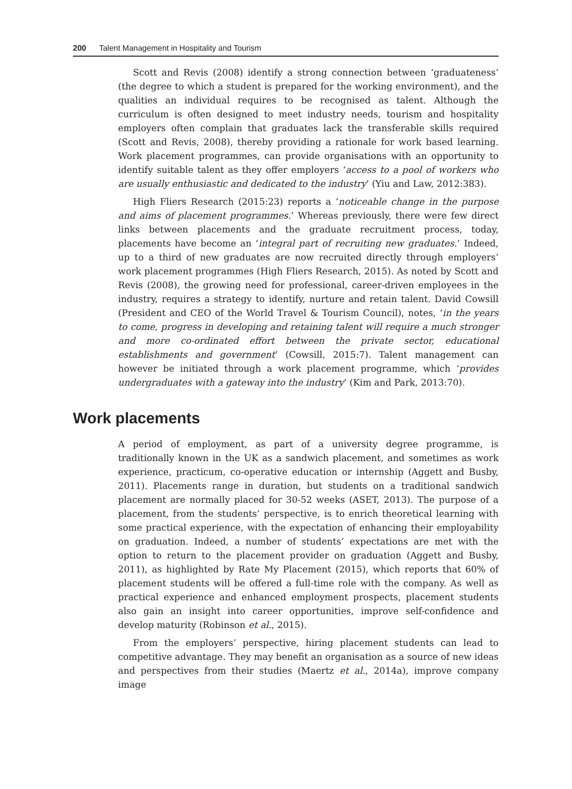200 Talent Management in Hospitality and Tourism
Scott and Revis (2008) identify a strong connection between ‘graduateness’ (the degree to which a student is prepared for the working environment), and the qualities an individual requires to be recognised as talent. Although the curriculum is often designed to meet industry needs, tourism and hospitality employers often complain that graduates lack the transferable skills required (Scott and Revis, 2008), thereby providing a rationale for work based learning. Work placement programmes, can provide organisations with an opportunity to identify suitable talent as they offer employers ‘access to a pool of workers who are usually enthusiastic and dedicated to the industry’ (Yiu and Law, 2012:383).
High Fliers Research (2015:23) reports a ‘noticeable change in the purpose and aims of placement programmes.’ Whereas previously, there were few direct links between placements and the graduate recruitment process, today, placements have become an ‘integral part of recruiting new graduates.’ Indeed, up to a third of new graduates are now recruited directly through employers’ work placement programmes (High Fliers Research, 2015). As noted by Scott and Revis (2008), the growing need for professional, career-driven employees in the industry, requires a strategy to identify, nurture and retain talent. David Cowsill (President and CEO of the World Travel & Tourism Council), notes, ‘in the years to come, progress in developing and retaining talent will require a much stronger and more co-ordinated effort between the private sector, educational establishments and government’ (Cowsill, 2015:7). Talent management can however be initiated through a work placement programme, which ‘provides undergraduates with a gateway into the industry’ (Kim and Park, 2013:70).
Work placements
A period of employment, as part of a university degree programme, is traditionally known in the UK as a sandwich placement, and sometimes as work experience, practicum, co-operative education or internship (Aggett and Busby, 2011). Placements range in duration, but students on a traditional sandwich placement are normally placed for 30-52 weeks (ASET, 2013). The purpose of a placement, from the students’ perspective, is to enrich theoretical learning with some practical experience, with the expectation of enhancing their employability on graduation. Indeed, a number of students’ expectations are met with the option to return to the placement provider on graduation (Aggett and Busby, 2011), as highlighted by Rate My Placement (2015), which reports that 60% of placement students will be offered a full-time role with the company. As well as practical experience and enhanced employment prospects, placement students also gain an insight into career opportunities, improve self-confidence and develop maturity (Robinson et al., 2015).
From the employers’ perspective, hiring placement students can lead to competitive advantage. They may benefit an organisation as a source of new ideas and perspectives from their studies (Maertz et al., 2014a), improve company image